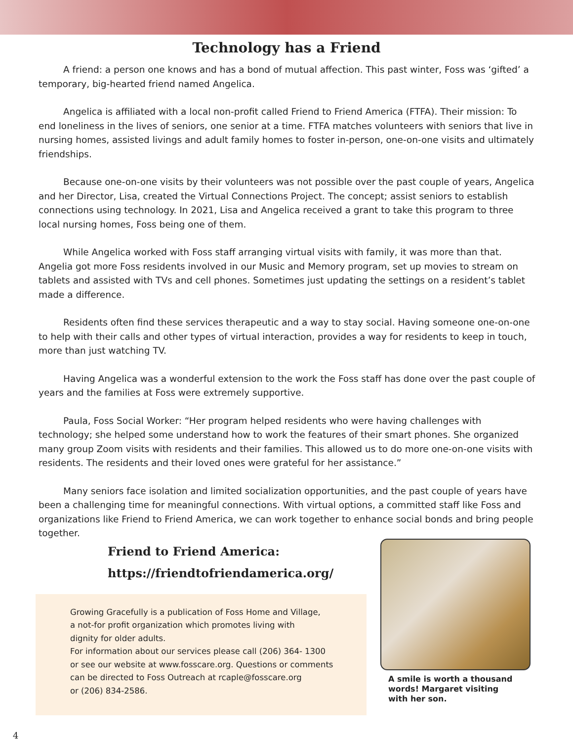Technology has a Friend
A friend: a person one knows and has a bond of mutual affection. This past winter, Foss was ‘gifted’ a temporary, big-hearted friend named Angelica.
Angelica is affiliated with a local non-profit called Friend to Friend America (FTFA). Their mission: To end loneliness in the lives of seniors, one senior at a time. FTFA matches volunteers with seniors that live in nursing homes, assisted livings and adult family homes to foster in-person, one-on-one visits and ultimately friendships.
Because one-on-one visits by their volunteers was not possible over the past couple of years, Angelica and her Director, Lisa, created the Virtual Connections Project. The concept; assist seniors to establish connections using technology. In 2021, Lisa and Angelica received a grant to take this program to three local nursing homes, Foss being one of them.
While Angelica worked with Foss staff arranging virtual visits with family, it was more than that. Angelia got more Foss residents involved in our Music and Memory program, set up movies to stream on tablets and assisted with TVs and cell phones. Sometimes just updating the settings on a resident’s tablet made a difference.
Residents often find these services therapeutic and a way to stay social. Having someone one-on-one to help with their calls and other types of virtual interaction, provides a way for residents to keep in touch, more than just watching TV.
Having Angelica was a wonderful extension to the work the Foss staff has done over the past couple of years and the families at Foss were extremely supportive.
Paula, Foss Social Worker: “Her program helped residents who were having challenges with technology; she helped some understand how to work the features of their smart phones. She organized many group Zoom visits with residents and their families. This allowed us to do more one-on-one visits with residents. The residents and their loved ones were grateful for her assistance.”
Many seniors face isolation and limited socialization opportunities, and the past couple of years have been a challenging time for meaningful connections. With virtual options, a committed staff like Foss and organizations like Friend to Friend America, we can work together to enhance social bonds and bring people together.
Friend to Friend America:
https://friendtofriendamerica.org/
Growing Gracefully is a publication of Foss Home and Village,
a not-for profit organization which promotes living with
dignity for older adults.
For information about our services please call (206) 364- 1300
or see our website at www.fosscare.org. Questions or comments
can be directed to Foss Outreach at rcaple@fosscare.org
or (206) 834-2586.
A smile is worth a thousand words! Margaret visiting with her son.
4